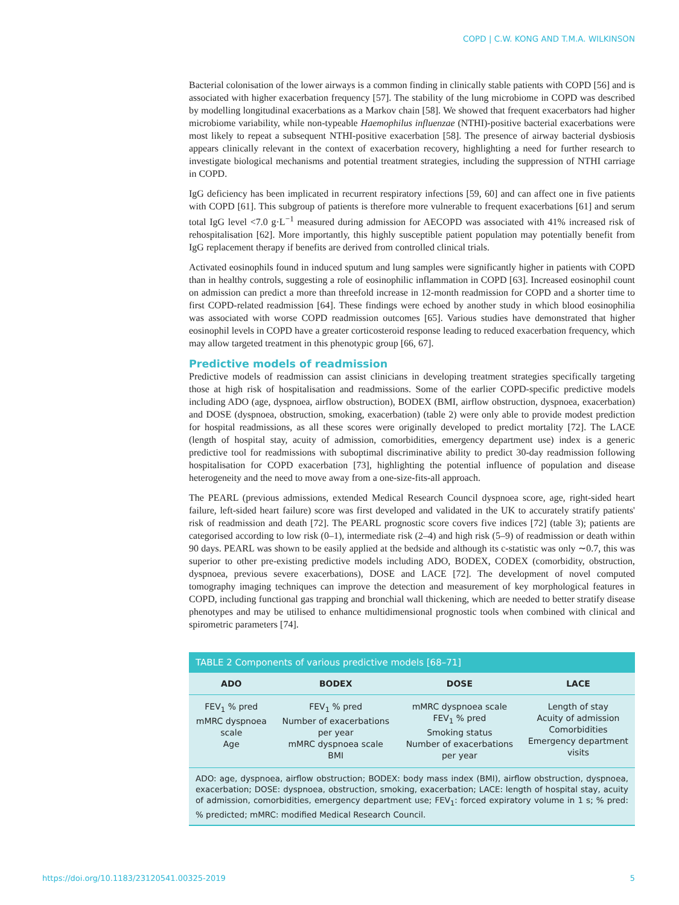COPD | C.W. KONG AND T.M.A. WILKINSON
Bacterial colonisation of the lower airways is a common finding in clinically stable patients with COPD [56] and is associated with higher exacerbation frequency [57]. The stability of the lung microbiome in COPD was described by modelling longitudinal exacerbations as a Markov chain [58]. We showed that frequent exacerbators had higher microbiome variability, while non-typeable Haemophilus influenzae (NTHI)-positive bacterial exacerbations were most likely to repeat a subsequent NTHI-positive exacerbation [58]. The presence of airway bacterial dysbiosis appears clinically relevant in the context of exacerbation recovery, highlighting a need for further research to investigate biological mechanisms and potential treatment strategies, including the suppression of NTHI carriage in COPD.
IgG deficiency has been implicated in recurrent respiratory infections [59, 60] and can affect one in five patients with COPD [61]. This subgroup of patients is therefore more vulnerable to frequent exacerbations [61] and serum total IgG level <7.0 g·L<sup>−1</sup> measured during admission for AECOPD was associated with 41% increased risk of rehospitalisation [62]. More importantly, this highly susceptible patient population may potentially benefit from IgG replacement therapy if benefits are derived from controlled clinical trials.
Activated eosinophils found in induced sputum and lung samples were significantly higher in patients with COPD than in healthy controls, suggesting a role of eosinophilic inflammation in COPD [63]. Increased eosinophil count on admission can predict a more than threefold increase in 12-month readmission for COPD and a shorter time to first COPD-related readmission [64]. These findings were echoed by another study in which blood eosinophilia was associated with worse COPD readmission outcomes [65]. Various studies have demonstrated that higher eosinophil levels in COPD have a greater corticosteroid response leading to reduced exacerbation frequency, which may allow targeted treatment in this phenotypic group [66, 67].
Predictive models of readmission
Predictive models of readmission can assist clinicians in developing treatment strategies specifically targeting those at high risk of hospitalisation and readmissions. Some of the earlier COPD-specific predictive models including ADO (age, dyspnoea, airflow obstruction), BODEX (BMI, airflow obstruction, dyspnoea, exacerbation) and DOSE (dyspnoea, obstruction, smoking, exacerbation) (table 2) were only able to provide modest prediction for hospital readmissions, as all these scores were originally developed to predict mortality [72]. The LACE (length of hospital stay, acuity of admission, comorbidities, emergency department use) index is a generic predictive tool for readmissions with suboptimal discriminative ability to predict 30-day readmission following hospitalisation for COPD exacerbation [73], highlighting the potential influence of population and disease heterogeneity and the need to move away from a one-size-fits-all approach.
The PEARL (previous admissions, extended Medical Research Council dyspnoea score, age, right-sided heart failure, left-sided heart failure) score was first developed and validated in the UK to accurately stratify patients' risk of readmission and death [72]. The PEARL prognostic score covers five indices [72] (table 3); patients are categorised according to low risk (0–1), intermediate risk (2–4) and high risk (5–9) of readmission or death within 90 days. PEARL was shown to be easily applied at the bedside and although its c-statistic was only ∼0.7, this was superior to other pre-existing predictive models including ADO, BODEX, CODEX (comorbidity, obstruction, dyspnoea, previous severe exacerbations), DOSE and LACE [72]. The development of novel computed tomography imaging techniques can improve the detection and measurement of key morphological features in COPD, including functional gas trapping and bronchial wall thickening, which are needed to better stratify disease phenotypes and may be utilised to enhance multidimensional prognostic tools when combined with clinical and spirometric parameters [74].
TABLE 2 Components of various predictive models [68–71]
| ADO | BODEX | DOSE | LACE |
| --- | --- | --- | --- |
| FEV<sub>1</sub> % pred mMRC dyspnoea scale Age | FEV<sub>1</sub> % pred Number of exacerbations per year mMRC dyspnoea scale BMI | mMRC dyspnoea scale FEV<sub>1</sub> % pred Smoking status Number of exacerbations per year | Length of stay Acuity of admission Comorbidities Emergency department visits |
| ADO: age, dyspnoea, airflow obstruction; BODEX: body mass index (BMI), airflow obstruction, dyspnoea, exacerbation; DOSE: dyspnoea, obstruction, smoking, exacerbation; LACE: length of hospital stay, acuity of admission, comorbidities, emergency department use; FEV<sub>1</sub>: forced expiratory volume in 1 s; % pred: % predicted; mMRC: modified Medical Research Council. | | | |
https://doi.org/10.1183/23120541.00325-2019 5